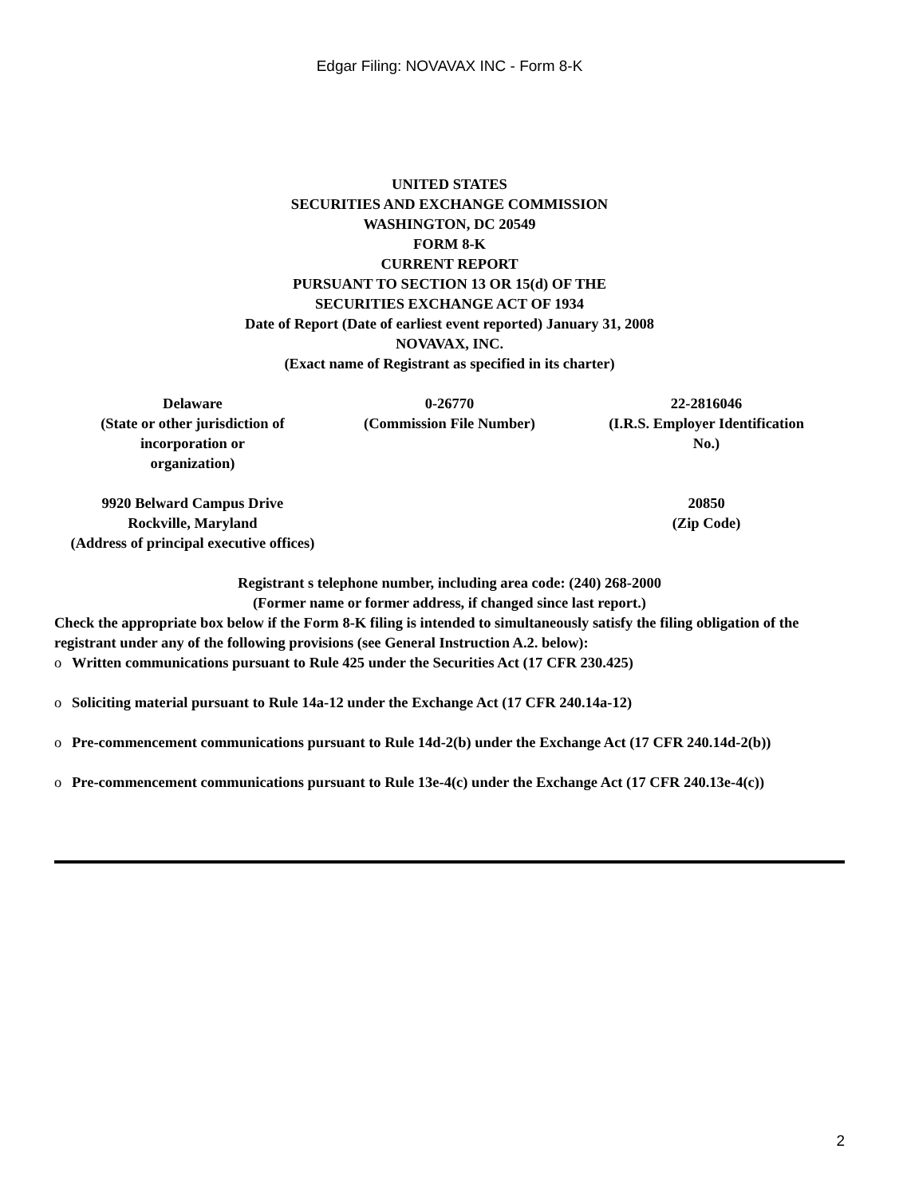Edgar Filing: NOVAVAX INC - Form 8-K
UNITED STATES
SECURITIES AND EXCHANGE COMMISSION
WASHINGTON, DC 20549
FORM 8-K
CURRENT REPORT
PURSUANT TO SECTION 13 OR 15(d) OF THE
SECURITIES EXCHANGE ACT OF 1934
Date of Report (Date of earliest event reported) January 31, 2008
NOVAVAX, INC.
(Exact name of Registrant as specified in its charter)
| Delaware (State or other jurisdiction of incorporation or organization) | 0-26770 (Commission File Number) | 22-2816046 (I.R.S. Employer Identification No.) |
| 9920 Belward Campus Drive Rockville, Maryland (Address of principal executive offices) | | 20850 (Zip Code) |
Registrant s telephone number, including area code: (240) 268-2000
(Former name or former address, if changed since last report.)
Check the appropriate box below if the Form 8-K filing is intended to simultaneously satisfy the filing obligation of the registrant under any of the following provisions (see General Instruction A.2. below):
o Written communications pursuant to Rule 425 under the Securities Act (17 CFR 230.425)
o Soliciting material pursuant to Rule 14a-12 under the Exchange Act (17 CFR 240.14a-12)
o Pre-commencement communications pursuant to Rule 14d-2(b) under the Exchange Act (17 CFR 240.14d-2(b))
o Pre-commencement communications pursuant to Rule 13e-4(c) under the Exchange Act (17 CFR 240.13e-4(c))
2